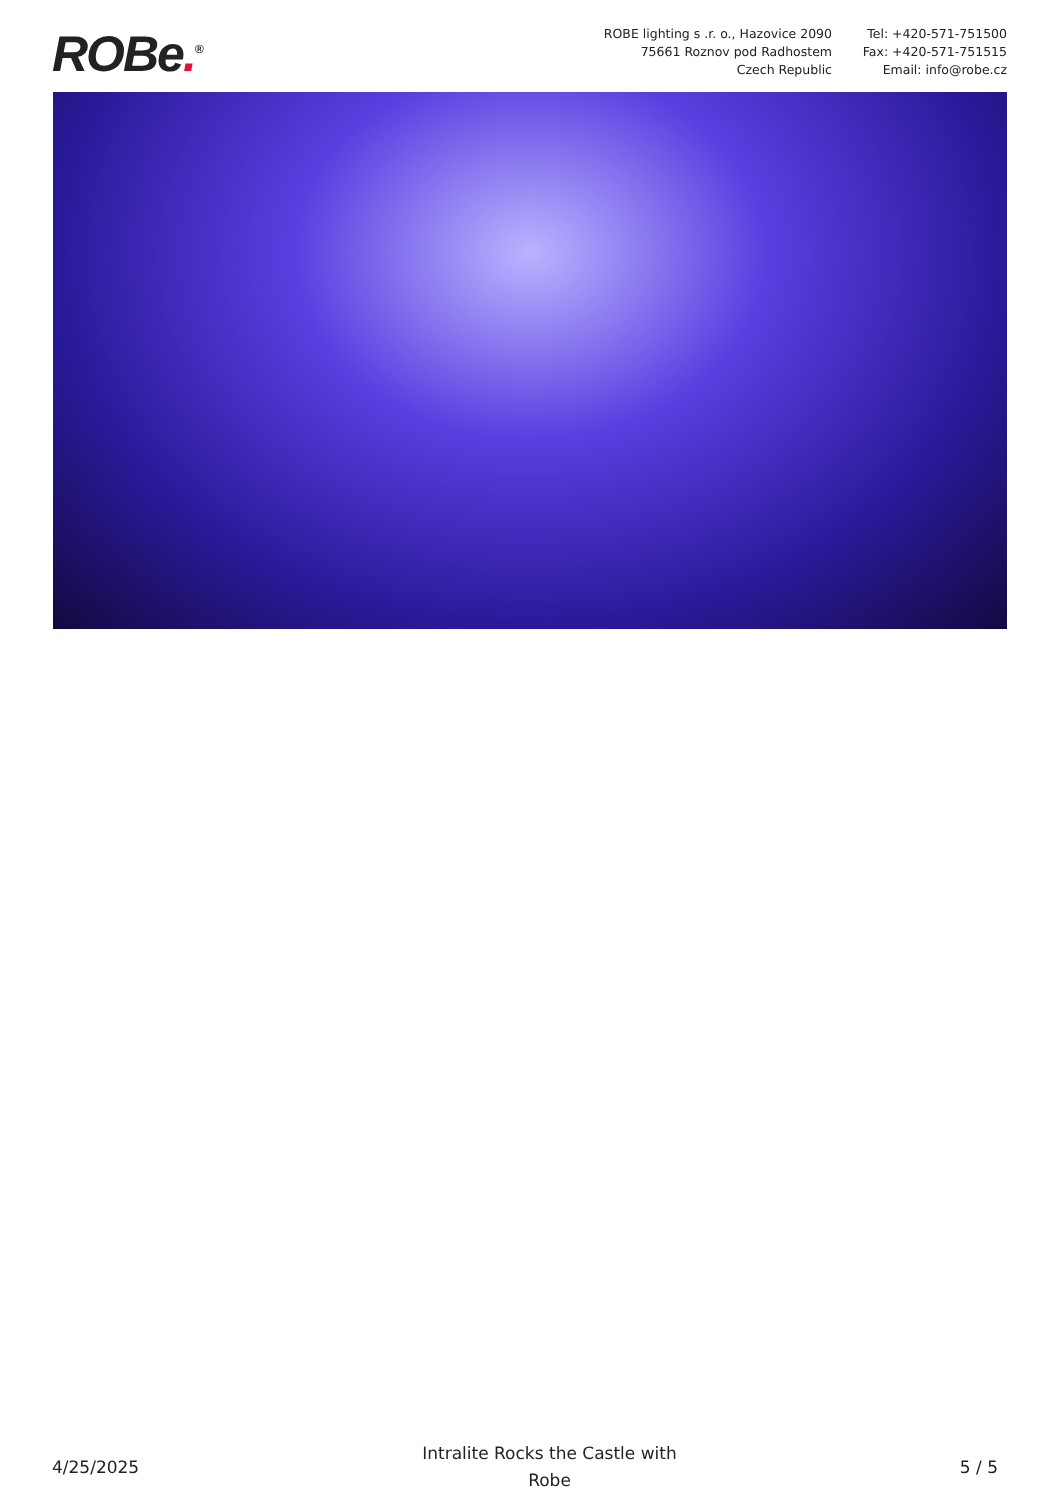ROBe.<sup>®</sup>
ROBE lighting s .r. o., Hazovice 2090
75661 Roznov pod Radhostem
Czech Republic
Tel: +420-571-751500
Fax: +420-571-751515
Email: info@robe.cz
4/25/2025
Intralite Rocks the Castle with
Robe
5 / 5